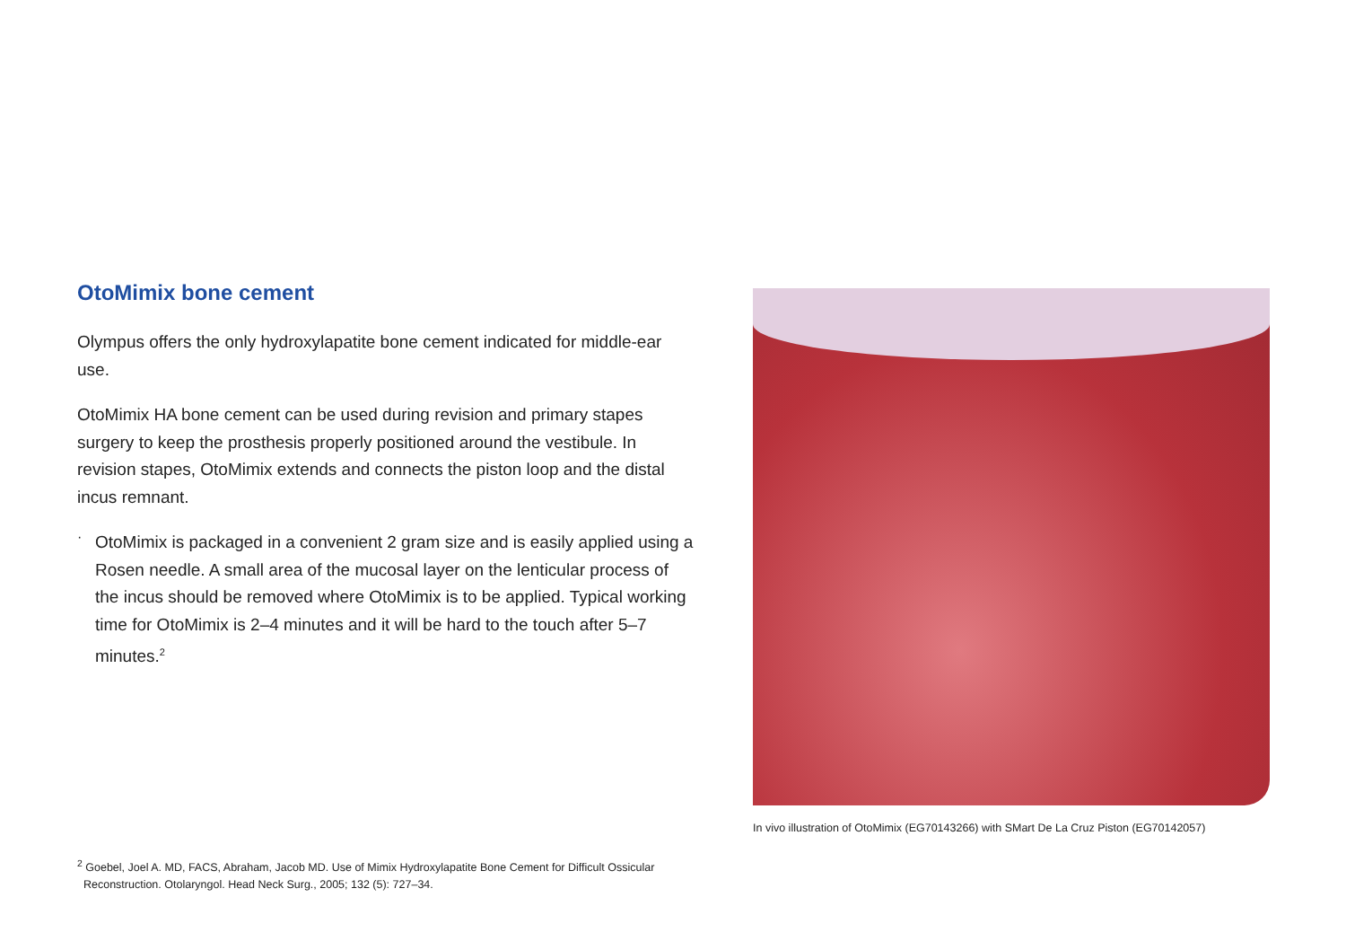OtoMimix bone cement
Olympus offers the only hydroxylapatite bone cement indicated for middle-ear use.
OtoMimix HA bone cement can be used during revision and primary stapes surgery to keep the prosthesis properly positioned around the vestibule. In revision stapes, OtoMimix extends and connects the piston loop and the distal incus remnant.
·
OtoMimix is packaged in a convenient 2 gram size and is easily applied using a Rosen needle. A small area of the mucosal layer on the lenticular process of the incus should be removed where OtoMimix is to be applied. Typical working time for OtoMimix is 2–4 minutes and it will be hard to the touch after 5–7 minutes.<sup>2</sup>
In vivo illustration of OtoMimix (EG70143266) with SMart De La Cruz Piston (EG70142057)
<sup>2</sup> Goebel, Joel A. MD, FACS, Abraham, Jacob MD. Use of Mimix Hydroxylapatite Bone Cement for Difficult Ossicular
Reconstruction. Otolaryngol. Head Neck Surg., 2005; 132 (5): 727–34.